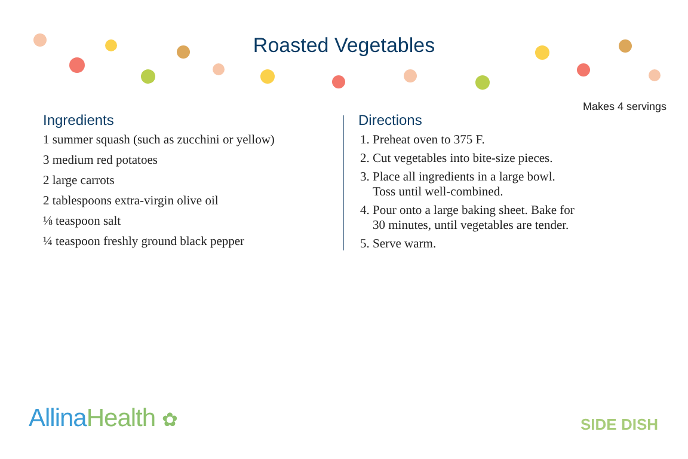Roasted Vegetables
Makes 4 servings
Ingredients
1 summer squash (such as zucchini or yellow)
3 medium red potatoes
2 large carrots
2 tablespoons extra-virgin olive oil
⅛ teaspoon salt
¼ teaspoon freshly ground black pepper
Directions
1. Preheat oven to 375 F.
2. Cut vegetables into bite-size pieces.
3. Place all ingredients in a large bowl.
Toss until well-combined.
4. Pour onto a large baking sheet. Bake for
30 minutes, until vegetables are tender.
5. Serve warm.
Allina Health ✿ SIDE DISH